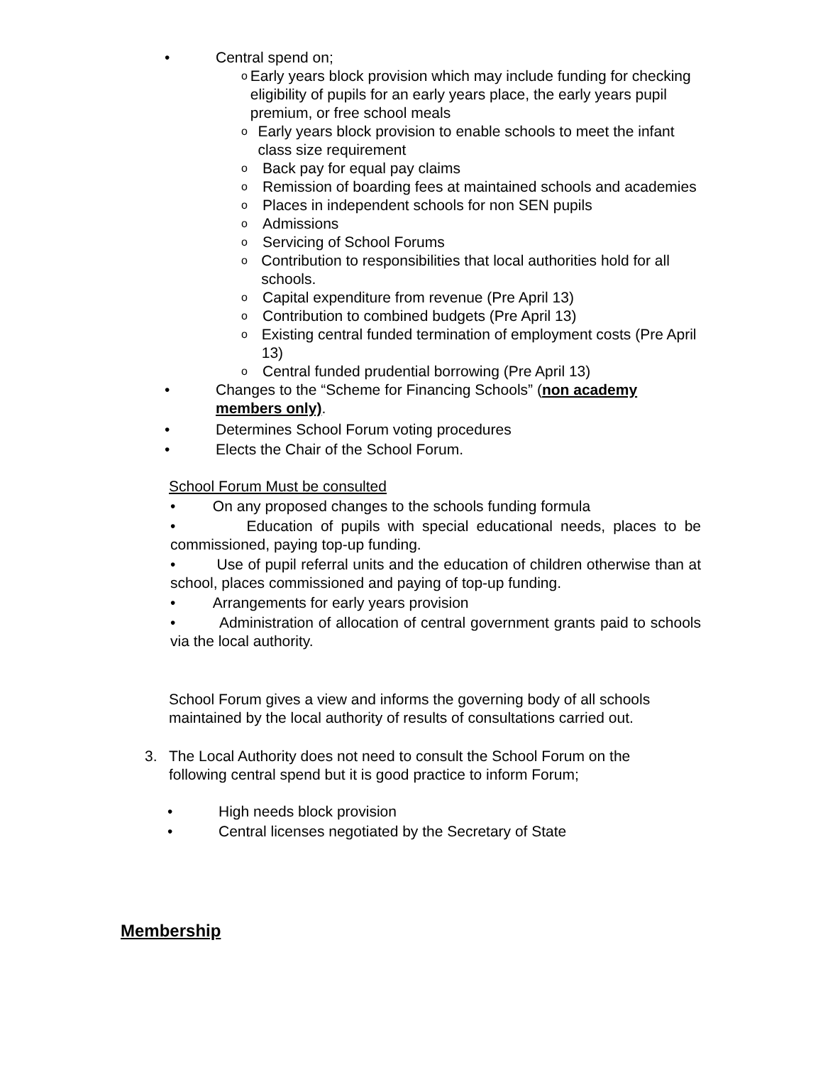• Central spend on;
o Early years block provision which may include funding for checking eligibility of pupils for an early years place, the early years pupil premium, or free school meals
o Early years block provision to enable schools to meet the infant class size requirement
o Back pay for equal pay claims
o Remission of boarding fees at maintained schools and academies
o Places in independent schools for non SEN pupils
o Admissions
o Servicing of School Forums
o Contribution to responsibilities that local authorities hold for all schools.
o Capital expenditure from revenue (Pre April 13)
o Contribution to combined budgets (Pre April 13)
o Existing central funded termination of employment costs (Pre April 13)
o Central funded prudential borrowing (Pre April 13)
• Changes to the “Scheme for Financing Schools” (non academy members only).
• Determines School Forum voting procedures
• Elects the Chair of the School Forum.
School Forum Must be consulted
• On any proposed changes to the schools funding formula
• Education of pupils with special educational needs, places to be commissioned, paying top-up funding.
• Use of pupil referral units and the education of children otherwise than at school, places commissioned and paying of top-up funding.
• Arrangements for early years provision
• Administration of allocation of central government grants paid to schools via the local authority.
School Forum gives a view and informs the governing body of all schools maintained by the local authority of results of consultations carried out.
3. The Local Authority does not need to consult the School Forum on the following central spend but it is good practice to inform Forum;
• High needs block provision
• Central licenses negotiated by the Secretary of State
Membership